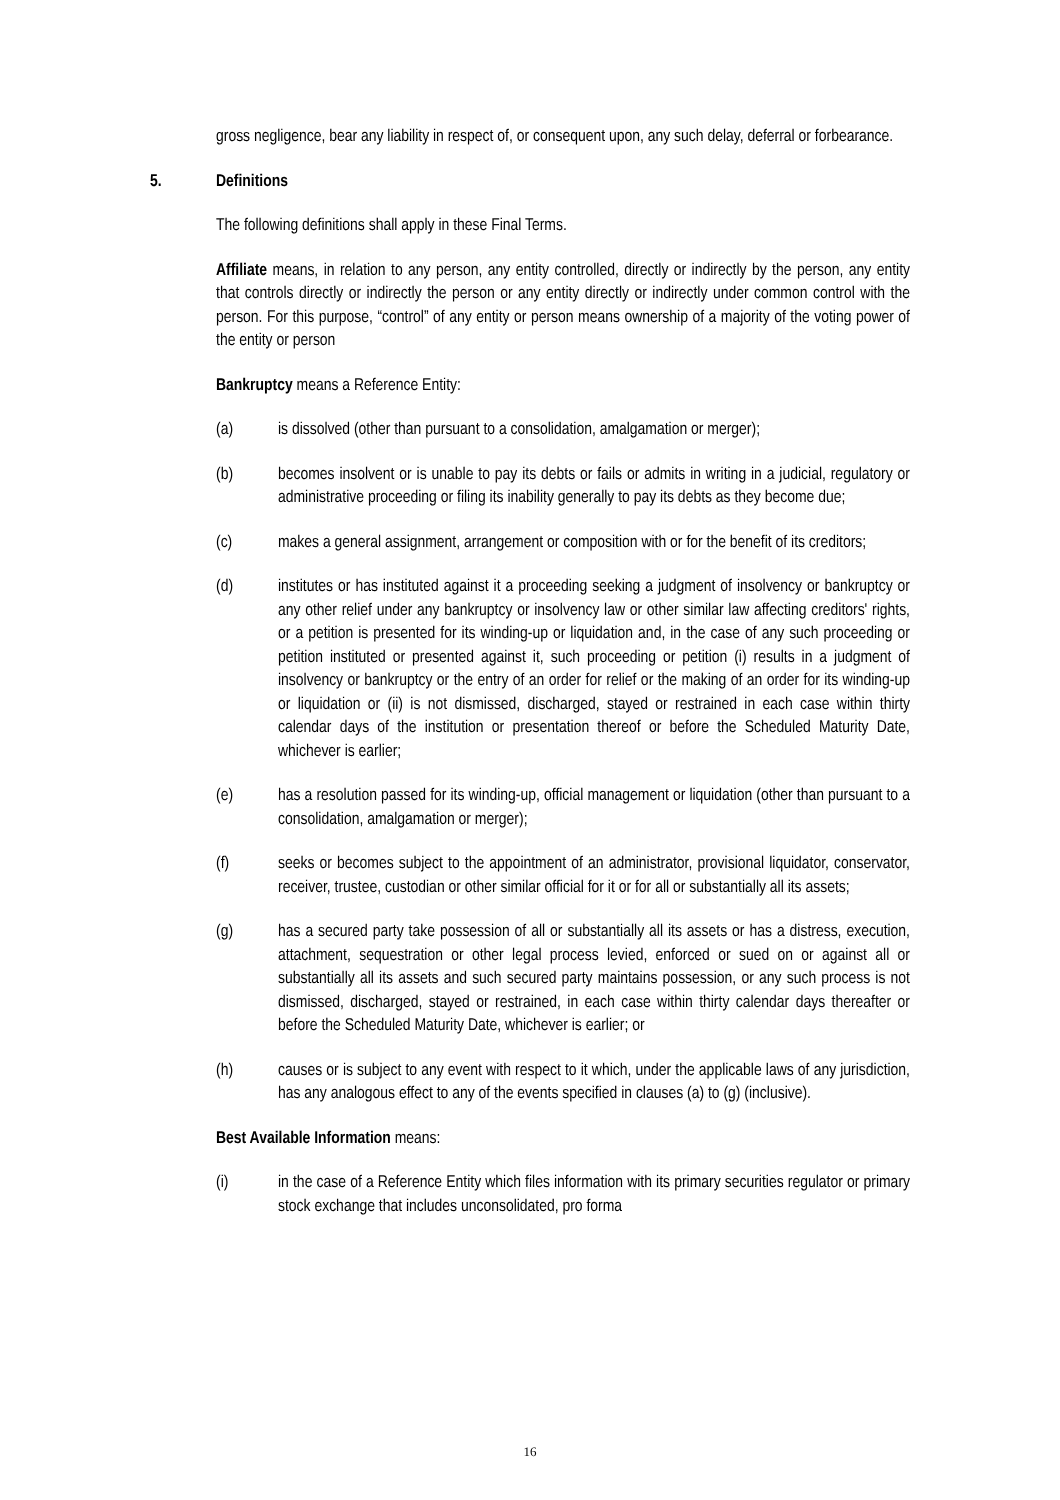gross negligence, bear any liability in respect of, or consequent upon, any such delay, deferral or forbearance.
5. Definitions
The following definitions shall apply in these Final Terms.
Affiliate means, in relation to any person, any entity controlled, directly or indirectly by the person, any entity that controls directly or indirectly the person or any entity directly or indirectly under common control with the person. For this purpose, “control” of any entity or person means ownership of a majority of the voting power of the entity or person
Bankruptcy means a Reference Entity:
(a) is dissolved (other than pursuant to a consolidation, amalgamation or merger);
(b) becomes insolvent or is unable to pay its debts or fails or admits in writing in a judicial, regulatory or administrative proceeding or filing its inability generally to pay its debts as they become due;
(c) makes a general assignment, arrangement or composition with or for the benefit of its creditors;
(d) institutes or has instituted against it a proceeding seeking a judgment of insolvency or bankruptcy or any other relief under any bankruptcy or insolvency law or other similar law affecting creditors' rights, or a petition is presented for its winding-up or liquidation and, in the case of any such proceeding or petition instituted or presented against it, such proceeding or petition (i) results in a judgment of insolvency or bankruptcy or the entry of an order for relief or the making of an order for its winding-up or liquidation or (ii) is not dismissed, discharged, stayed or restrained in each case within thirty calendar days of the institution or presentation thereof or before the Scheduled Maturity Date, whichever is earlier;
(e) has a resolution passed for its winding-up, official management or liquidation (other than pursuant to a consolidation, amalgamation or merger);
(f) seeks or becomes subject to the appointment of an administrator, provisional liquidator, conservator, receiver, trustee, custodian or other similar official for it or for all or substantially all its assets;
(g) has a secured party take possession of all or substantially all its assets or has a distress, execution, attachment, sequestration or other legal process levied, enforced or sued on or against all or substantially all its assets and such secured party maintains possession, or any such process is not dismissed, discharged, stayed or restrained, in each case within thirty calendar days thereafter or before the Scheduled Maturity Date, whichever is earlier; or
(h) causes or is subject to any event with respect to it which, under the applicable laws of any jurisdiction, has any analogous effect to any of the events specified in clauses (a) to (g) (inclusive).
Best Available Information means:
(i) in the case of a Reference Entity which files information with its primary securities regulator or primary stock exchange that includes unconsolidated, pro forma
16